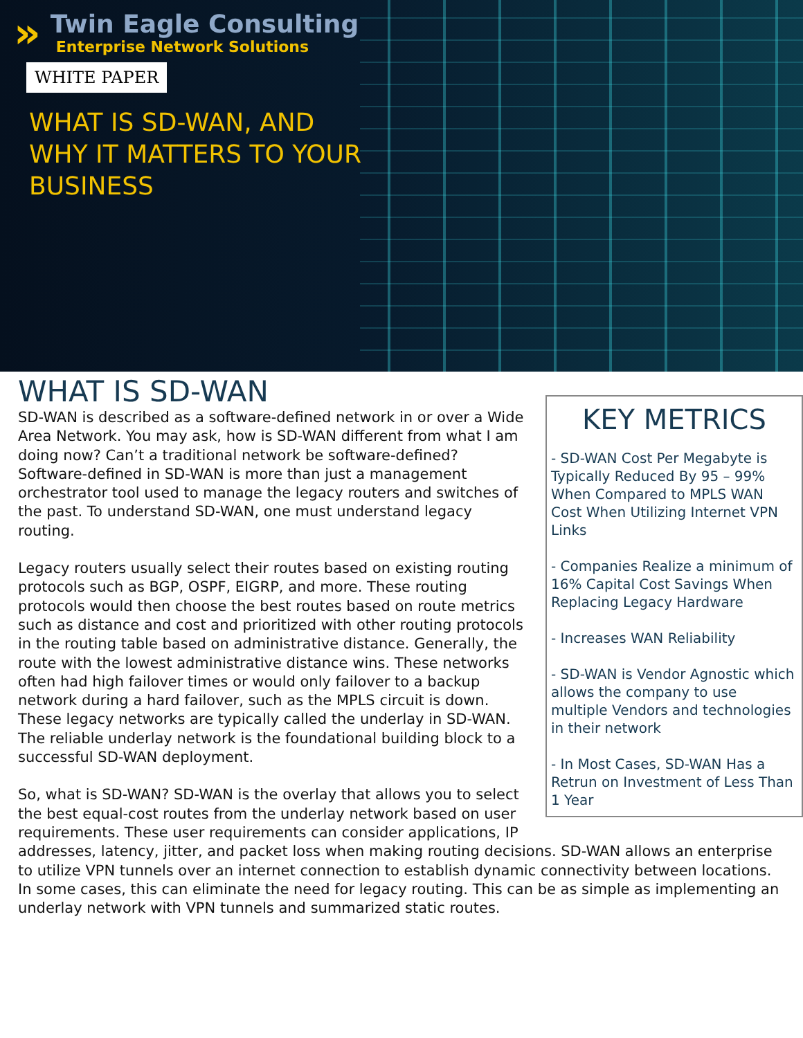»
Twin Eagle Consulting
Enterprise Network Solutions
WHITE PAPER
WHAT IS SD-WAN, AND
WHY IT MATTERS TO YOUR
BUSINESS
KEY METRICS
- SD-WAN Cost Per Megabyte is Typically Reduced By 95 – 99% When Compared to MPLS WAN Cost When Utilizing Internet VPN Links
- Companies Realize a minimum of 16% Capital Cost Savings When Replacing Legacy Hardware
- Increases WAN Reliability
- SD-WAN is Vendor Agnostic which allows the company to use multiple Vendors and technologies in their network
- In Most Cases, SD-WAN Has a Retrun on Investment of Less Than 1 Year
WHAT IS SD-WAN
SD-WAN is described as a software-defined network in or over a Wide Area Network. You may ask, how is SD-WAN different from what I am doing now? Can’t a traditional network be software-defined? Software-defined in SD-WAN is more than just a management orchestrator tool used to manage the legacy routers and switches of the past. To understand SD-WAN, one must understand legacy routing.
Legacy routers usually select their routes based on existing routing protocols such as BGP, OSPF, EIGRP, and more. These routing protocols would then choose the best routes based on route metrics such as distance and cost and prioritized with other routing protocols in the routing table based on administrative distance. Generally, the route with the lowest administrative distance wins. These networks often had high failover times or would only failover to a backup network during a hard failover, such as the MPLS circuit is down. These legacy networks are typically called the underlay in SD-WAN. The reliable underlay network is the foundational building block to a successful SD-WAN deployment.
So, what is SD-WAN? SD-WAN is the overlay that allows you to select the best equal-cost routes from the underlay network based on user requirements. These user requirements can consider applications, IP addresses, latency, jitter, and packet loss when making routing decisions. SD-WAN allows an enterprise to utilize VPN tunnels over an internet connection to establish dynamic connectivity between locations. In some cases, this can eliminate the need for legacy routing. This can be as simple as implementing an underlay network with VPN tunnels and summarized static routes.